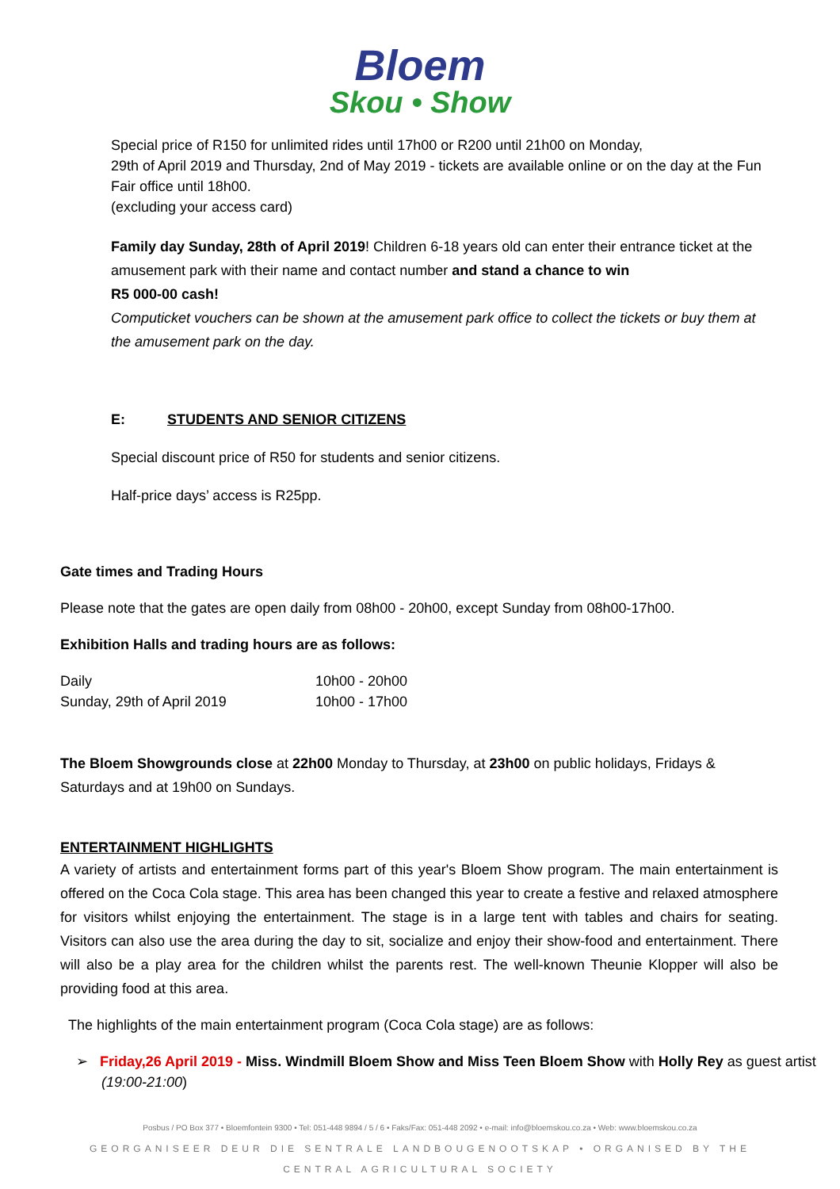Bloem
Skou • Show
Special price of R150 for unlimited rides until 17h00 or R200 until 21h00 on Monday,
29th of April 2019 and Thursday, 2nd of May 2019 - tickets are available online or on the day at the Fun Fair office until 18h00.
(excluding your access card)
Family day Sunday, 28th of April 2019! Children 6-18 years old can enter their entrance ticket at the amusement park with their name and contact number and stand a chance to win
R5 000-00 cash!
Computicket vouchers can be shown at the amusement park office to collect the tickets or buy them at the amusement park on the day.
E: STUDENTS AND SENIOR CITIZENS
Special discount price of R50 for students and senior citizens.
Half-price days’ access is R25pp.
Gate times and Trading Hours
Please note that the gates are open daily from 08h00 - 20h00, except Sunday from 08h00-17h00.
Exhibition Halls and trading hours are as follows:
| Daily | 10h00 - 20h00 |
| Sunday, 29th of April 2019 | 10h00 - 17h00 |
The Bloem Showgrounds close at 22h00 Monday to Thursday, at 23h00 on public holidays, Fridays & Saturdays and at 19h00 on Sundays.
ENTERTAINMENT HIGHLIGHTS
A variety of artists and entertainment forms part of this year's Bloem Show program. The main entertainment is offered on the Coca Cola stage. This area has been changed this year to create a festive and relaxed atmosphere for visitors whilst enjoying the entertainment. The stage is in a large tent with tables and chairs for seating. Visitors can also use the area during the day to sit, socialize and enjoy their show-food and entertainment. There will also be a play area for the children whilst the parents rest. The well-known Theunie Klopper will also be providing food at this area.
The highlights of the main entertainment program (Coca Cola stage) are as follows:
➢ Friday,26 April 2019 - Miss. Windmill Bloem Show and Miss Teen Bloem Show with Holly Rey as guest artist (19:00-21:00)
Posbus / PO Box 377 • Bloemfontein 9300 • Tel: 051-448 9894 / 5 / 6 • Faks/Fax: 051-448 2092 • e-mail: info@bloemskou.co.za • Web: www.bloemskou.co.za
GEORGANISEER DEUR DIE SENTRALE LANDBOUGENOOTSKAP • ORGANISED BY THE CENTRAL AGRICULTURAL SOCIETY